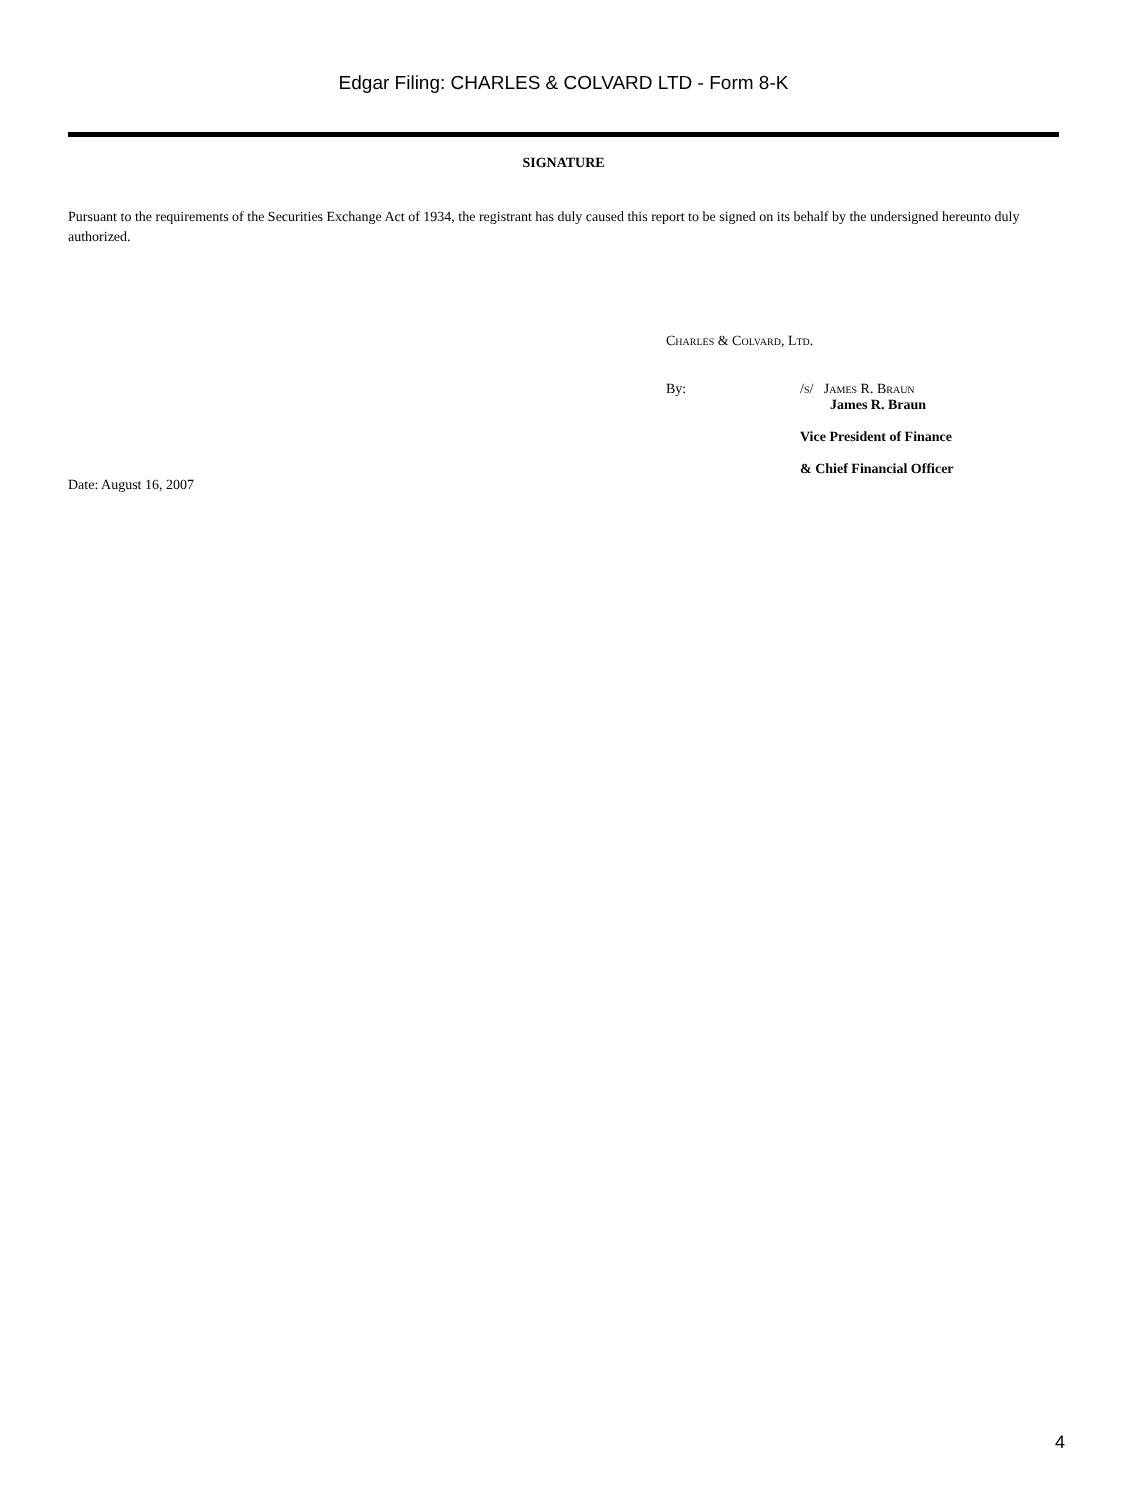Edgar Filing: CHARLES & COLVARD LTD - Form 8-K
SIGNATURE
Pursuant to the requirements of the Securities Exchange Act of 1934, the registrant has duly caused this report to be signed on its behalf by the undersigned hereunto duly authorized.
Charles & Colvard, Ltd.
By: /s/ James R. Braun
James R. Braun
Vice President of Finance
& Chief Financial Officer
Date: August 16, 2007
4